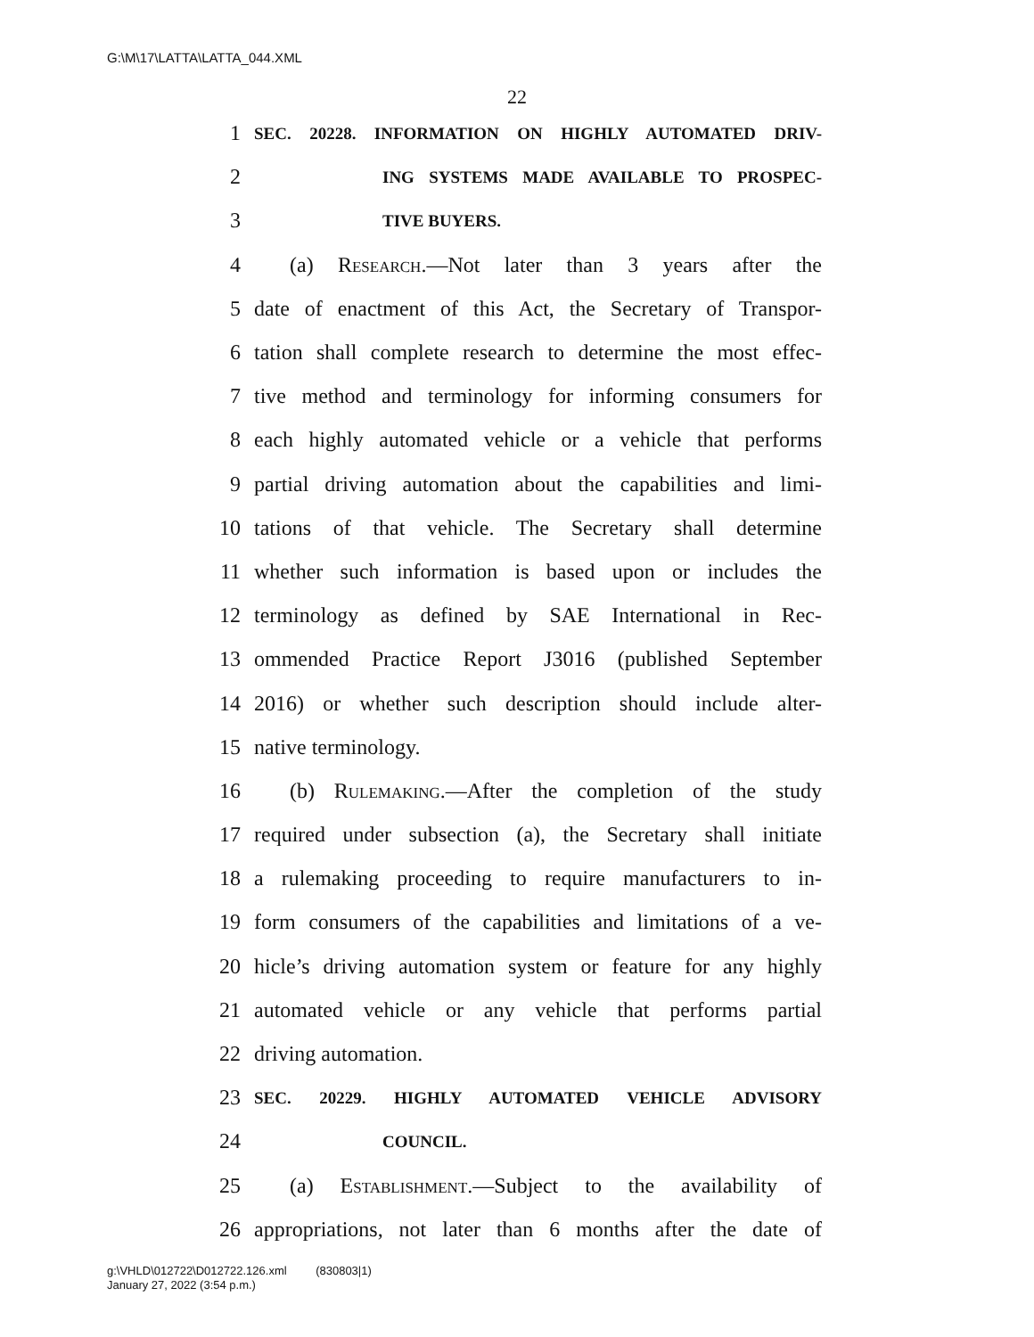G:\M\17\LATTA\LATTA_044.XML
22
1 SEC. 20228. INFORMATION ON HIGHLY AUTOMATED DRIV-
2 ING SYSTEMS MADE AVAILABLE TO PROSPEC-
3 TIVE BUYERS.
4 (a) Research.—Not later than 3 years after the
5 date of enactment of this Act, the Secretary of Transpor-
6 tation shall complete research to determine the most effec-
7 tive method and terminology for informing consumers for
8 each highly automated vehicle or a vehicle that performs
9 partial driving automation about the capabilities and limi-
10 tations of that vehicle. The Secretary shall determine
11 whether such information is based upon or includes the
12 terminology as defined by SAE International in Rec-
13 ommended Practice Report J3016 (published September
14 2016) or whether such description should include alter-
15 native terminology.
16 (b) Rulemaking.—After the completion of the study
17 required under subsection (a), the Secretary shall initiate
18 a rulemaking proceeding to require manufacturers to in-
19 form consumers of the capabilities and limitations of a ve-
20 hicle’s driving automation system or feature for any highly
21 automated vehicle or any vehicle that performs partial
22 driving automation.
23 SEC. 20229. HIGHLY AUTOMATED VEHICLE ADVISORY
24 COUNCIL.
25 (a) Establishment.—Subject to the availability of
26 appropriations, not later than 6 months after the date of
g:\VHLD\012722\D012722.126.xml (830803|1)
January 27, 2022 (3:54 p.m.)